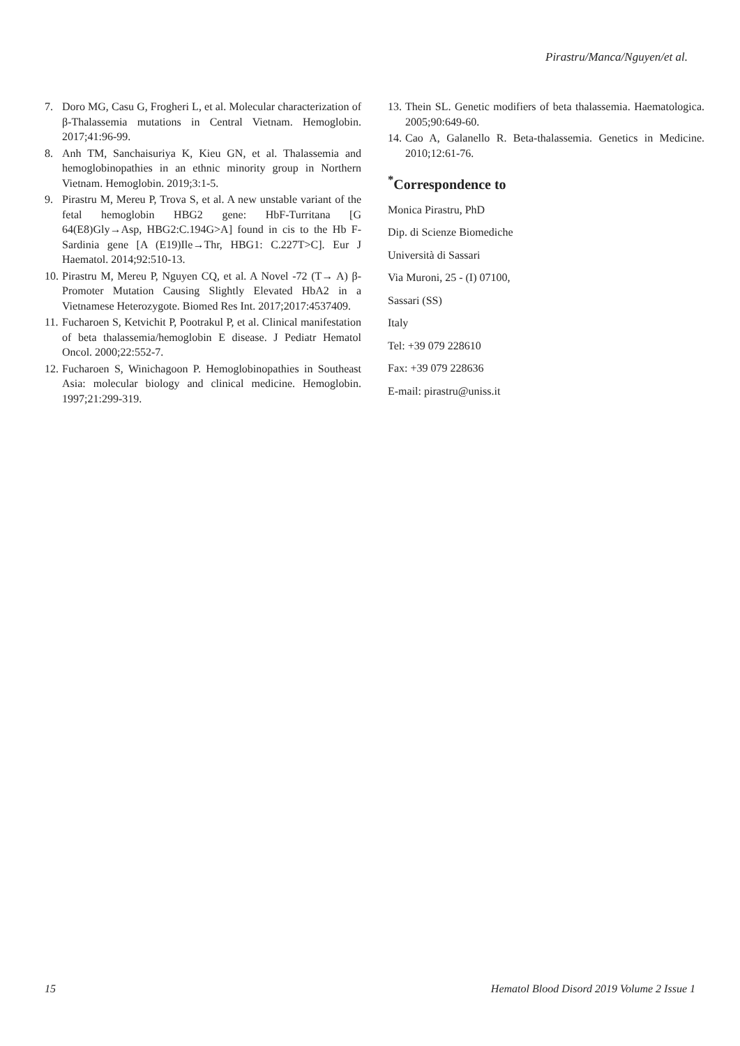Pirastru/Manca/Nguyen/et al.
7. Doro MG, Casu G, Frogheri L, et al. Molecular characterization of β-Thalassemia mutations in Central Vietnam. Hemoglobin. 2017;41:96-99.
8. Anh TM, Sanchaisuriya K, Kieu GN, et al. Thalassemia and hemoglobinopathies in an ethnic minority group in Northern Vietnam. Hemoglobin. 2019;3:1-5.
9. Pirastru M, Mereu P, Trova S, et al. A new unstable variant of the fetal hemoglobin HBG2 gene: HbF-Turritana [G 64(E8)Gly→Asp, HBG2:C.194G>A] found in cis to the Hb F-Sardinia gene [A (E19)Ile→Thr, HBG1: C.227T>C]. Eur J Haematol. 2014;92:510-13.
10. Pirastru M, Mereu P, Nguyen CQ, et al. A Novel -72 (T→ A) β-Promoter Mutation Causing Slightly Elevated HbA2 in a Vietnamese Heterozygote. Biomed Res Int. 2017;2017:4537409.
11. Fucharoen S, Ketvichit P, Pootrakul P, et al. Clinical manifestation of beta thalassemia/hemoglobin E disease. J Pediatr Hematol Oncol. 2000;22:552-7.
12. Fucharoen S, Winichagoon P. Hemoglobinopathies in Southeast Asia: molecular biology and clinical medicine. Hemoglobin. 1997;21:299-319.
13. Thein SL. Genetic modifiers of beta thalassemia. Haematologica. 2005;90:649-60.
14. Cao A, Galanello R. Beta-thalassemia. Genetics in Medicine. 2010;12:61-76.
<sup>*</sup> Correspondence to
Monica Pirastru, PhD
Dip. di Scienze Biomediche
Università di Sassari
Via Muroni, 25 - (I) 07100,
Sassari (SS)
Italy
Tel: +39 079 228610
Fax: +39 079 228636
E-mail: pirastru@uniss.it
15 Hematol Blood Disord 2019 Volume 2 Issue 1